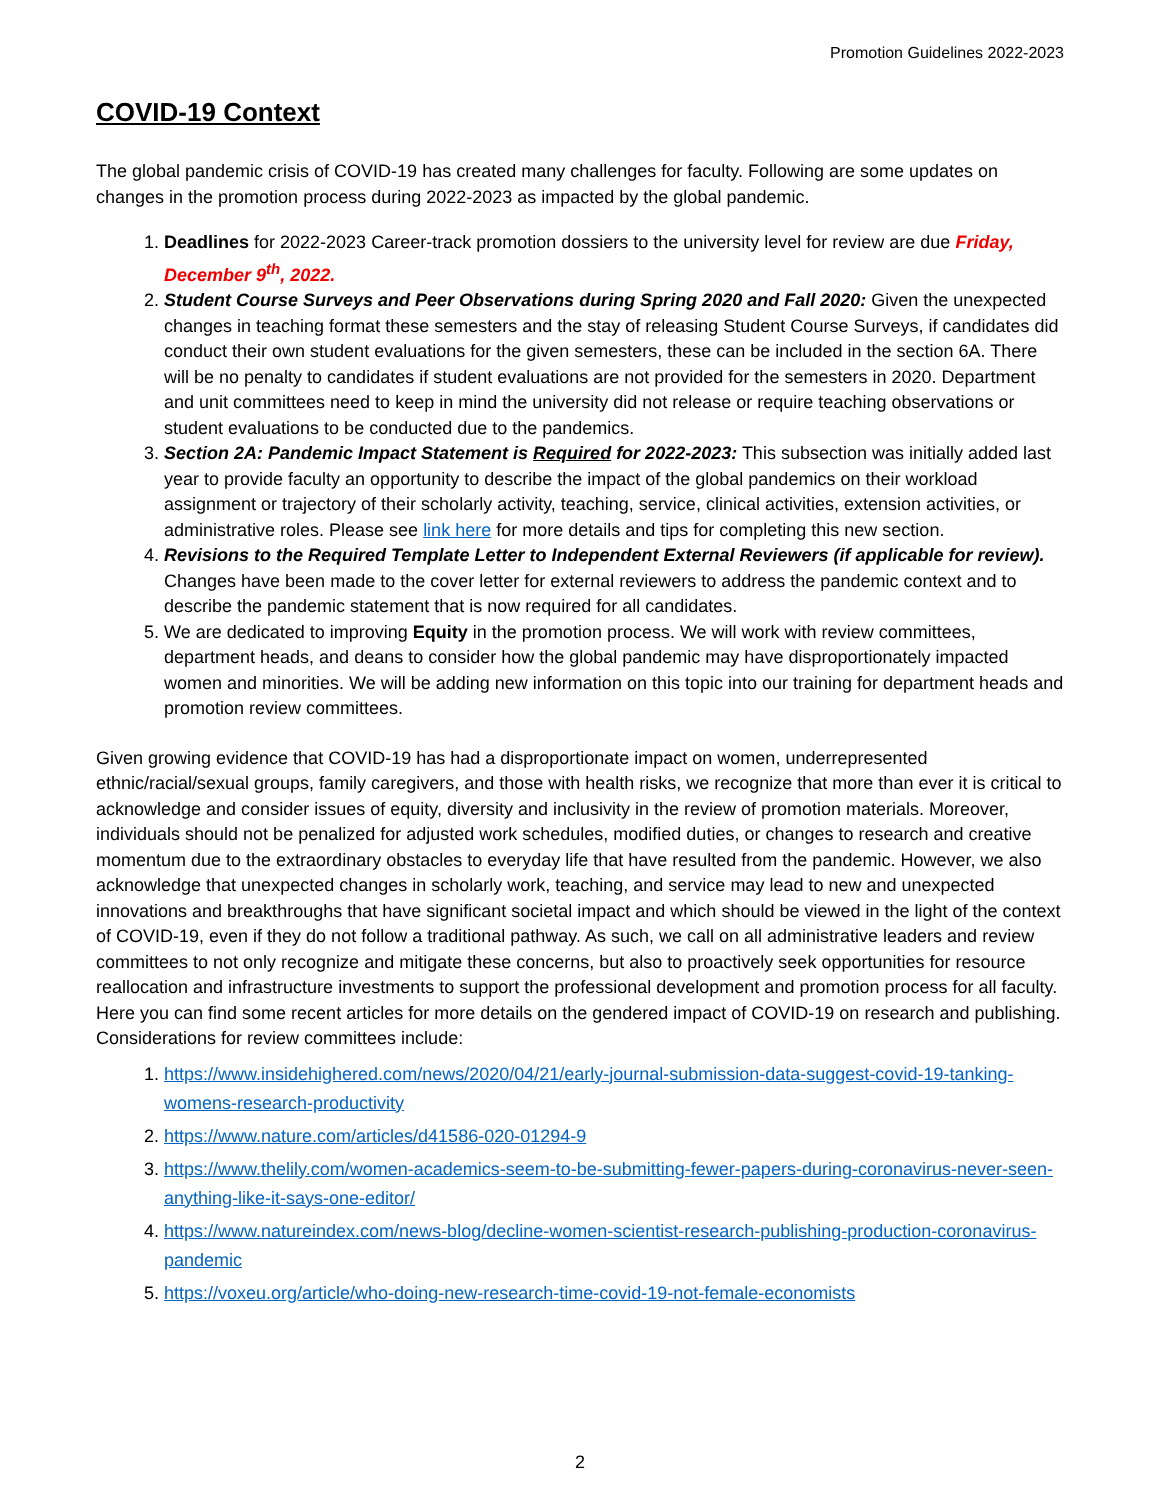Promotion Guidelines 2022-2023
COVID-19 Context
The global pandemic crisis of COVID-19 has created many challenges for faculty. Following are some updates on changes in the promotion process during 2022-2023 as impacted by the global pandemic.
1. Deadlines for 2022-2023 Career-track promotion dossiers to the university level for review are due Friday, December 9<sup>th</sup>, 2022.
2. Student Course Surveys and Peer Observations during Spring 2020 and Fall 2020: Given the unexpected changes in teaching format these semesters and the stay of releasing Student Course Surveys, if candidates did conduct their own student evaluations for the given semesters, these can be included in the section 6A. There will be no penalty to candidates if student evaluations are not provided for the semesters in 2020. Department and unit committees need to keep in mind the university did not release or require teaching observations or student evaluations to be conducted due to the pandemics.
3. Section 2A: Pandemic Impact Statement is Required for 2022-2023: This subsection was initially added last year to provide faculty an opportunity to describe the impact of the global pandemics on their workload assignment or trajectory of their scholarly activity, teaching, service, clinical activities, extension activities, or administrative roles. Please see link here for more details and tips for completing this new section.
4. Revisions to the Required Template Letter to Independent External Reviewers (if applicable for review). Changes have been made to the cover letter for external reviewers to address the pandemic context and to describe the pandemic statement that is now required for all candidates.
5. We are dedicated to improving Equity in the promotion process. We will work with review committees, department heads, and deans to consider how the global pandemic may have disproportionately impacted women and minorities. We will be adding new information on this topic into our training for department heads and promotion review committees.
Given growing evidence that COVID-19 has had a disproportionate impact on women, underrepresented ethnic/racial/sexual groups, family caregivers, and those with health risks, we recognize that more than ever it is critical to acknowledge and consider issues of equity, diversity and inclusivity in the review of promotion materials. Moreover, individuals should not be penalized for adjusted work schedules, modified duties, or changes to research and creative momentum due to the extraordinary obstacles to everyday life that have resulted from the pandemic. However, we also acknowledge that unexpected changes in scholarly work, teaching, and service may lead to new and unexpected innovations and breakthroughs that have significant societal impact and which should be viewed in the light of the context of COVID-19, even if they do not follow a traditional pathway. As such, we call on all administrative leaders and review committees to not only recognize and mitigate these concerns, but also to proactively seek opportunities for resource reallocation and infrastructure investments to support the professional development and promotion process for all faculty. Here you can find some recent articles for more details on the gendered impact of COVID-19 on research and publishing. Considerations for review committees include:
1. https://www.insidehighered.com/news/2020/04/21/early-journal-submission-data-suggest-covid-19-tanking-womens-research-productivity
2. https://www.nature.com/articles/d41586-020-01294-9
3. https://www.thelily.com/women-academics-seem-to-be-submitting-fewer-papers-during-coronavirus-never-seen-anything-like-it-says-one-editor/
4. https://www.natureindex.com/news-blog/decline-women-scientist-research-publishing-production-coronavirus-pandemic
5. https://voxeu.org/article/who-doing-new-research-time-covid-19-not-female-economists
2